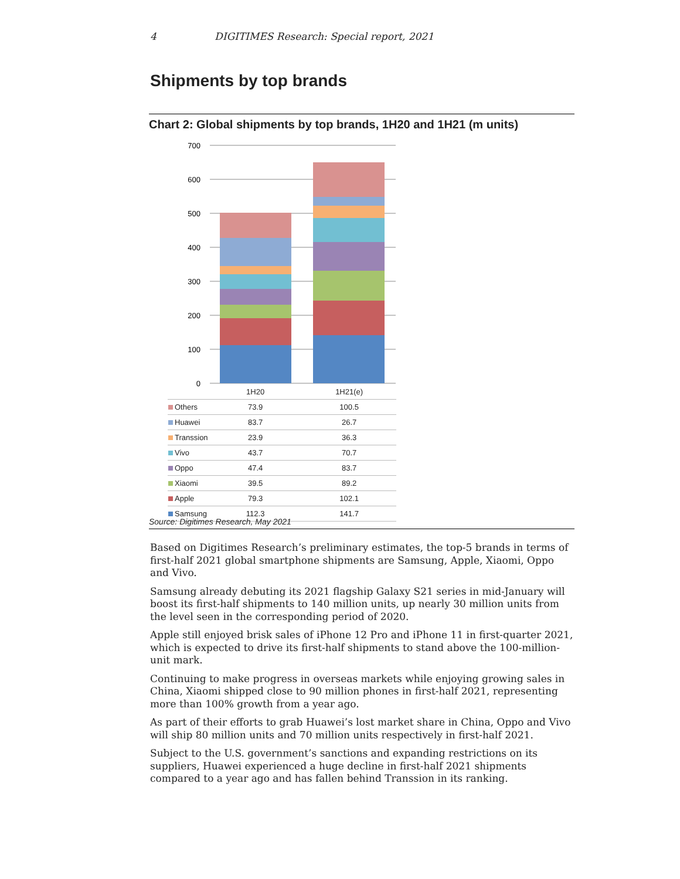4 DIGITIMES Research: Special report, 2021
Shipments by top brands
Chart 2: Global shipments by top brands, 1H20 and 1H21 (m units)
700
600
500
400
300
200
100
0
| | 1H20 | 1H21(e) |
| --- | --- | --- |
| Others | 73.9 | 100.5 |
| Huawei | 83.7 | 26.7 |
| Transsion | 23.9 | 36.3 |
| Vivo | 43.7 | 70.7 |
| Oppo | 47.4 | 83.7 |
| Xiaomi | 39.5 | 89.2 |
| Apple | 79.3 | 102.1 |
| Samsung | 112.3 | 141.7 |
Source: Digitimes Research, May 2021
Based on Digitimes Research’s preliminary estimates, the top-5 brands in terms of first-half 2021 global smartphone shipments are Samsung, Apple, Xiaomi, Oppo and Vivo.
Samsung already debuting its 2021 flagship Galaxy S21 series in mid-January will boost its first-half shipments to 140 million units, up nearly 30 million units from the level seen in the corresponding period of 2020.
Apple still enjoyed brisk sales of iPhone 12 Pro and iPhone 11 in first-quarter 2021, which is expected to drive its first-half shipments to stand above the 100-million-unit mark.
Continuing to make progress in overseas markets while enjoying growing sales in China, Xiaomi shipped close to 90 million phones in first-half 2021, representing more than 100% growth from a year ago.
As part of their efforts to grab Huawei’s lost market share in China, Oppo and Vivo will ship 80 million units and 70 million units respectively in first-half 2021.
Subject to the U.S. government’s sanctions and expanding restrictions on its suppliers, Huawei experienced a huge decline in first-half 2021 shipments compared to a year ago and has fallen behind Transsion in its ranking.